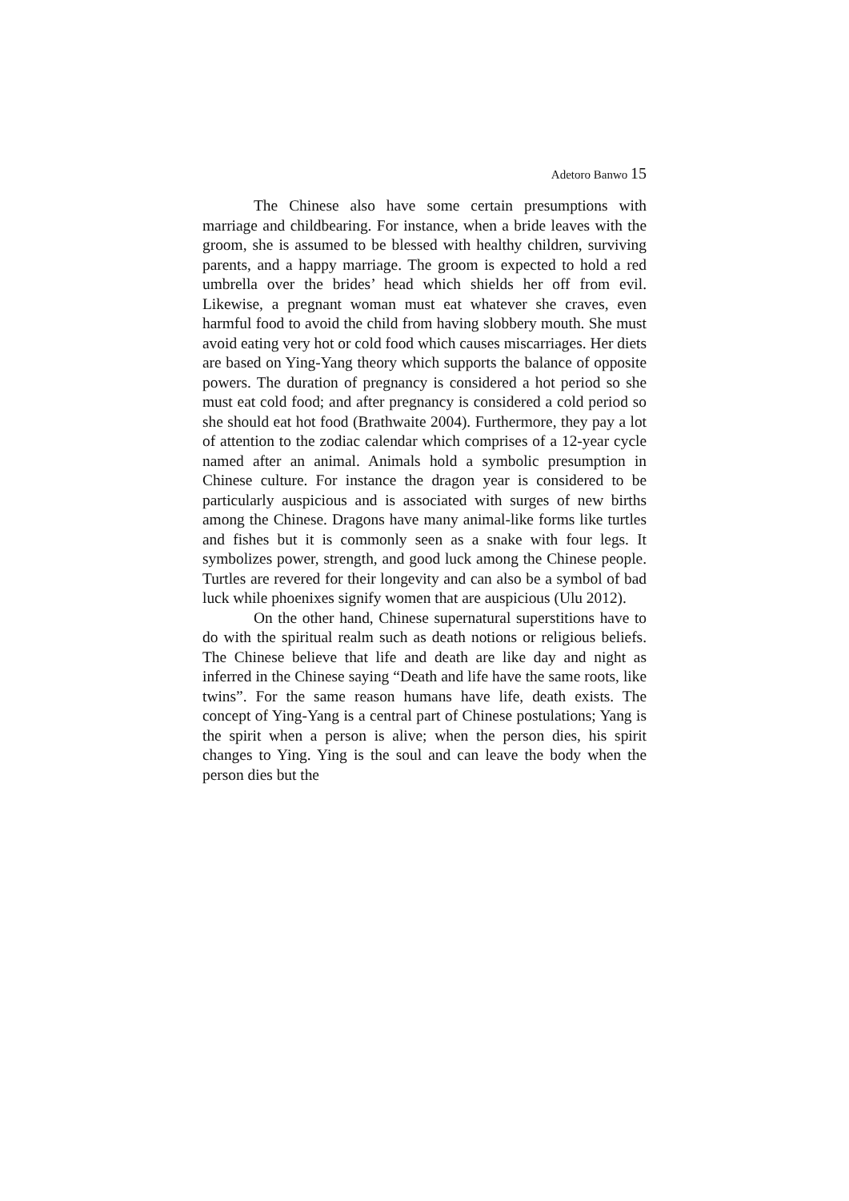Adetoro Banwo 15
The Chinese also have some certain presumptions with marriage and childbearing. For instance, when a bride leaves with the groom, she is assumed to be blessed with healthy children, surviving parents, and a happy marriage. The groom is expected to hold a red umbrella over the brides’ head which shields her off from evil. Likewise, a pregnant woman must eat whatever she craves, even harmful food to avoid the child from having slobbery mouth. She must avoid eating very hot or cold food which causes miscarriages. Her diets are based on Ying-Yang theory which supports the balance of opposite powers. The duration of pregnancy is considered a hot period so she must eat cold food; and after pregnancy is considered a cold period so she should eat hot food (Brathwaite 2004). Furthermore, they pay a lot of attention to the zodiac calendar which comprises of a 12-year cycle named after an animal. Animals hold a symbolic presumption in Chinese culture. For instance the dragon year is considered to be particularly auspicious and is associated with surges of new births among the Chinese. Dragons have many animal-like forms like turtles and fishes but it is commonly seen as a snake with four legs. It symbolizes power, strength, and good luck among the Chinese people. Turtles are revered for their longevity and can also be a symbol of bad luck while phoenixes signify women that are auspicious (Ulu 2012).
On the other hand, Chinese supernatural superstitions have to do with the spiritual realm such as death notions or religious beliefs. The Chinese believe that life and death are like day and night as inferred in the Chinese saying “Death and life have the same roots, like twins”. For the same reason humans have life, death exists. The concept of Ying-Yang is a central part of Chinese postulations; Yang is the spirit when a person is alive; when the person dies, his spirit changes to Ying. Ying is the soul and can leave the body when the person dies but the